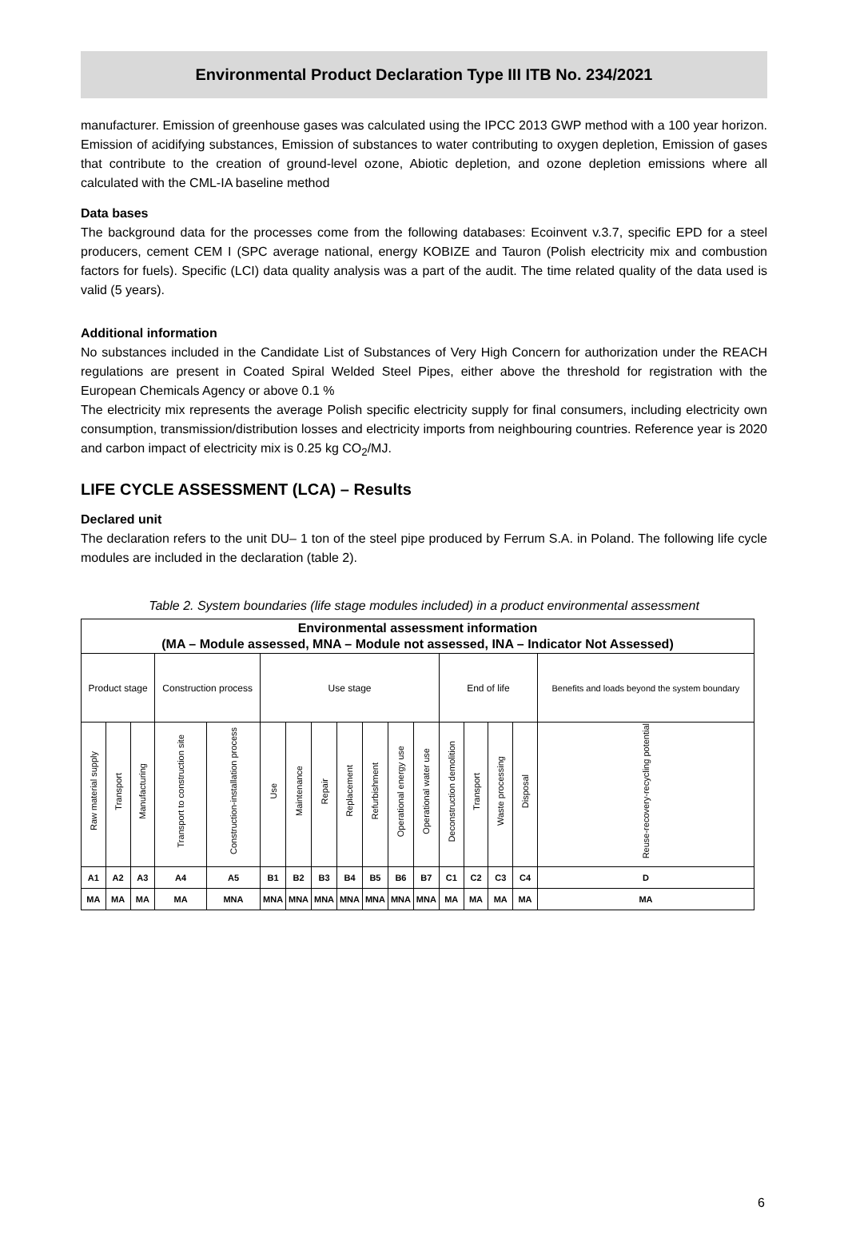Environmental Product Declaration Type III ITB No. 234/2021
manufacturer. Emission of greenhouse gases was calculated using the IPCC 2013 GWP method with a 100 year horizon. Emission of acidifying substances, Emission of substances to water contributing to oxygen depletion, Emission of gases that contribute to the creation of ground-level ozone, Abiotic depletion, and ozone depletion emissions where all calculated with the CML-IA baseline method
Data bases
The background data for the processes come from the following databases: Ecoinvent v.3.7, specific EPD for a steel producers, cement CEM I (SPC average national, energy KOBIZE and Tauron (Polish electricity mix and combustion factors for fuels). Specific (LCI) data quality analysis was a part of the audit. The time related quality of the data used is valid (5 years).
Additional information
No substances included in the Candidate List of Substances of Very High Concern for authorization under the REACH regulations are present in Coated Spiral Welded Steel Pipes, either above the threshold for registration with the European Chemicals Agency or above 0.1 %
The electricity mix represents the average Polish specific electricity supply for final consumers, including electricity own consumption, transmission/distribution losses and electricity imports from neighbouring countries. Reference year is 2020 and carbon impact of electricity mix is 0.25 kg CO<sub>2</sub>/MJ.
LIFE CYCLE ASSESSMENT (LCA) – Results
Declared unit
The declaration refers to the unit DU– 1 ton of the steel pipe produced by Ferrum S.A. in Poland. The following life cycle modules are included in the declaration (table 2).
Table 2. System boundaries (life stage modules included) in a product environmental assessment
| Environmental assessment information (MA – Module assessed, MNA – Module not assessed, INA – Indicator Not Assessed) | | | | | | | | | | | | | | | | |
| Product stage | | | Construction process | | Use stage | | | | | | | End of life | | | | Benefits and loads beyond the system boundary |
| Raw material supply | Transport | Manufacturing | Transport to construction site | Construction-installation process | Use | Maintenance | Repair | Replacement | Refurbishment | Operational energy use | Operational water use | Deconstruction demolition | Transport | Waste processing | Disposal | Reuse-recovery-recycling potential |
| A1 | A2 | A3 | A4 | A5 | B1 | B2 | B3 | B4 | B5 | B6 | B7 | C1 | C2 | C3 | C4 | D |
| MA | MA | MA | MA | MNA | MNA | MNA | MNA | MNA | MNA | MNA | MNA | MA | MA | MA | MA | MA |
6